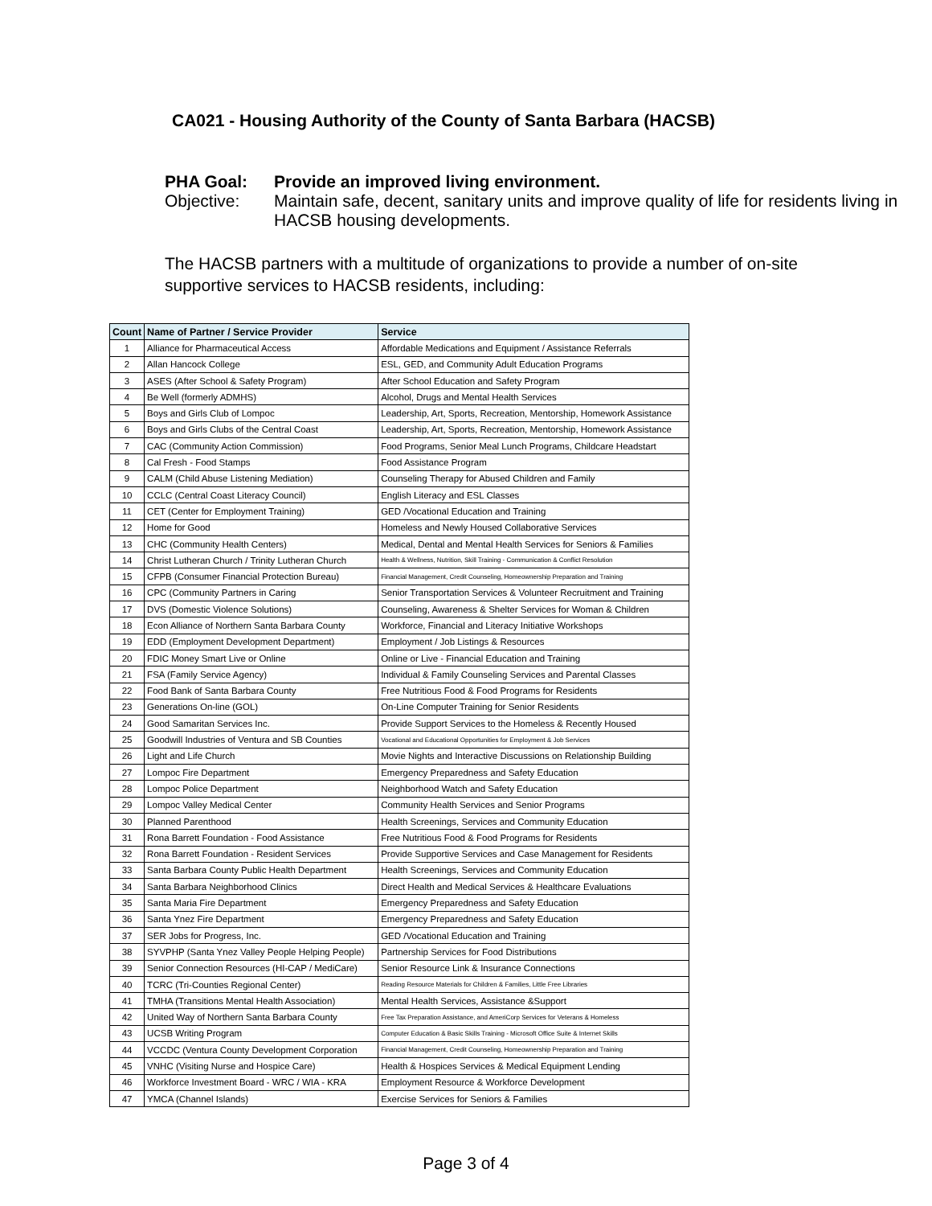CA021 - Housing Authority of the County of Santa Barbara (HACSB)
PHA Goal: Provide an improved living environment.
Objective: Maintain safe, decent, sanitary units and improve quality of life for residents living in HACSB housing developments.
The HACSB partners with a multitude of organizations to provide a number of on-site supportive services to HACSB residents, including:
| Count | Name of Partner / Service Provider | Service |
| --- | --- | --- |
| 1 | Alliance for Pharmaceutical Access | Affordable Medications and Equipment / Assistance Referrals |
| 2 | Allan Hancock College | ESL, GED, and Community Adult Education Programs |
| 3 | ASES (After School & Safety Program) | After School Education and Safety Program |
| 4 | Be Well (formerly ADMHS) | Alcohol, Drugs and Mental Health Services |
| 5 | Boys and Girls Club of Lompoc | Leadership, Art, Sports, Recreation, Mentorship, Homework Assistance |
| 6 | Boys and Girls Clubs of the Central Coast | Leadership, Art, Sports, Recreation, Mentorship, Homework Assistance |
| 7 | CAC (Community Action Commission) | Food Programs, Senior Meal Lunch Programs, Childcare Headstart |
| 8 | Cal Fresh - Food Stamps | Food Assistance Program |
| 9 | CALM (Child Abuse Listening Mediation) | Counseling Therapy for Abused Children and Family |
| 10 | CCLC (Central Coast Literacy Council) | English Literacy and ESL Classes |
| 11 | CET (Center for Employment Training) | GED /Vocational Education and Training |
| 12 | Home for Good | Homeless and Newly Housed Collaborative Services |
| 13 | CHC (Community Health Centers) | Medical, Dental and Mental Health Services for Seniors & Families |
| 14 | Christ Lutheran Church / Trinity Lutheran Church | Health & Wellness, Nutrition, Skill Training - Communication & Conflict Resolution |
| 15 | CFPB (Consumer Financial Protection Bureau) | Financial Management, Credit Counseling, Homeownership Preparation and Training |
| 16 | CPC (Community Partners in Caring | Senior Transportation Services & Volunteer Recruitment and Training |
| 17 | DVS (Domestic Violence Solutions) | Counseling, Awareness & Shelter Services for Woman & Children |
| 18 | Econ Alliance of Northern Santa Barbara County | Workforce, Financial and Literacy Initiative Workshops |
| 19 | EDD (Employment Development Department) | Employment / Job Listings & Resources |
| 20 | FDIC Money Smart Live or Online | Online or Live - Financial Education and Training |
| 21 | FSA (Family Service Agency) | Individual & Family Counseling Services and Parental Classes |
| 22 | Food Bank of Santa Barbara County | Free Nutritious Food & Food Programs for Residents |
| 23 | Generations On-line (GOL) | On-Line Computer Training for Senior Residents |
| 24 | Good Samaritan Services Inc. | Provide Support Services to the Homeless & Recently Housed |
| 25 | Goodwill Industries of Ventura and SB Counties | Vocational and Educational Opportunities for Employment & Job Services |
| 26 | Light and Life Church | Movie Nights and Interactive Discussions on Relationship Building |
| 27 | Lompoc Fire Department | Emergency Preparedness and Safety Education |
| 28 | Lompoc Police Department | Neighborhood Watch and Safety Education |
| 29 | Lompoc Valley Medical Center | Community Health Services and Senior Programs |
| 30 | Planned Parenthood | Health Screenings, Services and Community Education |
| 31 | Rona Barrett Foundation - Food Assistance | Free Nutritious Food & Food Programs for Residents |
| 32 | Rona Barrett Foundation - Resident Services | Provide Supportive Services and Case Management for Residents |
| 33 | Santa Barbara County Public Health Department | Health Screenings, Services and Community Education |
| 34 | Santa Barbara Neighborhood Clinics | Direct Health and Medical Services & Healthcare Evaluations |
| 35 | Santa Maria Fire Department | Emergency Preparedness and Safety Education |
| 36 | Santa Ynez Fire Department | Emergency Preparedness and Safety Education |
| 37 | SER Jobs for Progress, Inc. | GED /Vocational Education and Training |
| 38 | SYVPHP (Santa Ynez Valley People Helping People) | Partnership Services for Food Distributions |
| 39 | Senior Connection Resources (HI-CAP / MediCare) | Senior Resource Link & Insurance Connections |
| 40 | TCRC (Tri-Counties Regional Center) | Reading Resource Materials for Children & Families, Little Free Libraries |
| 41 | TMHA (Transitions Mental Health Association) | Mental Health Services, Assistance &Support |
| 42 | United Way of Northern Santa Barbara County | Free Tax Preparation Assistance, and AmeriCorp Services for Veterans & Homeless |
| 43 | UCSB Writing Program | Computer Education & Basic Skills Training - Microsoft Office Suite & Internet Skills |
| 44 | VCCDC (Ventura County Development Corporation | Financial Management, Credit Counseling, Homeownership Preparation and Training |
| 45 | VNHC (Visiting Nurse and Hospice Care) | Health & Hospices Services & Medical Equipment Lending |
| 46 | Workforce Investment Board - WRC / WIA - KRA | Employment Resource & Workforce Development |
| 47 | YMCA (Channel Islands) | Exercise Services for Seniors & Families |
Page 3 of 4